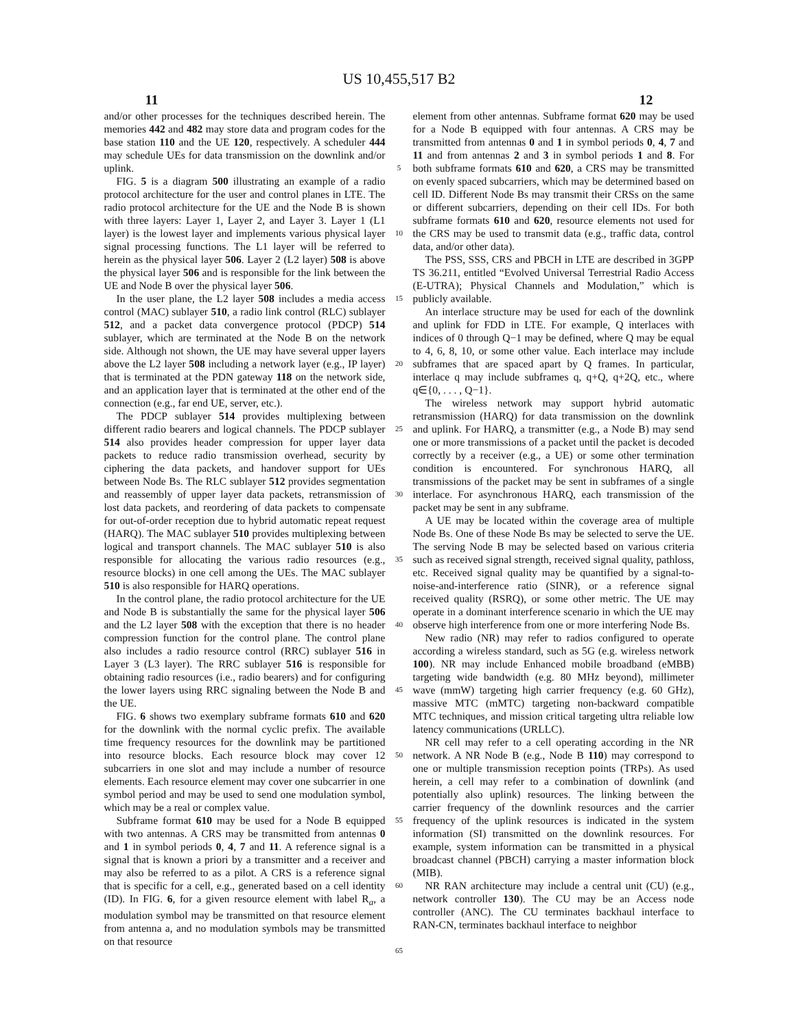US 10,455,517 B2
11 12
and/or other processes for the techniques described herein. The memories 442 and 482 may store data and program codes for the base station 110 and the UE 120, respectively. A scheduler 444 may schedule UEs for data transmission on the downlink and/or uplink.
FIG. 5 is a diagram 500 illustrating an example of a radio protocol architecture for the user and control planes in LTE. The radio protocol architecture for the UE and the Node B is shown with three layers: Layer 1, Layer 2, and Layer 3. Layer 1 (L1 layer) is the lowest layer and implements various physical layer signal processing functions. The L1 layer will be referred to herein as the physical layer 506. Layer 2 (L2 layer) 508 is above the physical layer 506 and is responsible for the link between the UE and Node B over the physical layer 506.
In the user plane, the L2 layer 508 includes a media access control (MAC) sublayer 510, a radio link control (RLC) sublayer 512, and a packet data convergence protocol (PDCP) 514 sublayer, which are terminated at the Node B on the network side. Although not shown, the UE may have several upper layers above the L2 layer 508 including a network layer (e.g., IP layer) that is terminated at the PDN gateway 118 on the network side, and an application layer that is terminated at the other end of the connection (e.g., far end UE, server, etc.).
The PDCP sublayer 514 provides multiplexing between different radio bearers and logical channels. The PDCP sublayer 514 also provides header compression for upper layer data packets to reduce radio transmission overhead, security by ciphering the data packets, and handover support for UEs between Node Bs. The RLC sublayer 512 provides segmentation and reassembly of upper layer data packets, retransmission of lost data packets, and reordering of data packets to compensate for out-of-order reception due to hybrid automatic repeat request (HARQ). The MAC sublayer 510 provides multiplexing between logical and transport channels. The MAC sublayer 510 is also responsible for allocating the various radio resources (e.g., resource blocks) in one cell among the UEs. The MAC sublayer 510 is also responsible for HARQ operations.
In the control plane, the radio protocol architecture for the UE and Node B is substantially the same for the physical layer 506 and the L2 layer 508 with the exception that there is no header compression function for the control plane. The control plane also includes a radio resource control (RRC) sublayer 516 in Layer 3 (L3 layer). The RRC sublayer 516 is responsible for obtaining radio resources (i.e., radio bearers) and for configuring the lower layers using RRC signaling between the Node B and the UE.
FIG. 6 shows two exemplary subframe formats 610 and 620 for the downlink with the normal cyclic prefix. The available time frequency resources for the downlink may be partitioned into resource blocks. Each resource block may cover 12 subcarriers in one slot and may include a number of resource elements. Each resource element may cover one subcarrier in one symbol period and may be used to send one modulation symbol, which may be a real or complex value.
Subframe format 610 may be used for a Node B equipped with two antennas. A CRS may be transmitted from antennas 0 and 1 in symbol periods 0, 4, 7 and 11. A reference signal is a signal that is known a priori by a transmitter and a receiver and may also be referred to as a pilot. A CRS is a reference signal that is specific for a cell, e.g., generated based on a cell identity (ID). In FIG. 6, for a given resource element with label R<sub>a</sub>, a modulation symbol may be transmitted on that resource element from antenna a, and no modulation symbols may be transmitted on that resource
5
10
15
20
25
30
35
40
45
50
55
60
65
element from other antennas. Subframe format 620 may be used for a Node B equipped with four antennas. A CRS may be transmitted from antennas 0 and 1 in symbol periods 0, 4, 7 and 11 and from antennas 2 and 3 in symbol periods 1 and 8. For both subframe formats 610 and 620, a CRS may be transmitted on evenly spaced subcarriers, which may be determined based on cell ID. Different Node Bs may transmit their CRSs on the same or different subcarriers, depending on their cell IDs. For both subframe formats 610 and 620, resource elements not used for the CRS may be used to transmit data (e.g., traffic data, control data, and/or other data).
The PSS, SSS, CRS and PBCH in LTE are described in 3GPP TS 36.211, entitled “Evolved Universal Terrestrial Radio Access (E-UTRA); Physical Channels and Modulation,” which is publicly available.
An interlace structure may be used for each of the downlink and uplink for FDD in LTE. For example, Q interlaces with indices of 0 through Q−1 may be defined, where Q may be equal to 4, 6, 8, 10, or some other value. Each interlace may include subframes that are spaced apart by Q frames. In particular, interlace q may include subframes q, q+Q, q+2Q, etc., where q∈{0, . . . , Q−1}.
The wireless network may support hybrid automatic retransmission (HARQ) for data transmission on the downlink and uplink. For HARQ, a transmitter (e.g., a Node B) may send one or more transmissions of a packet until the packet is decoded correctly by a receiver (e.g., a UE) or some other termination condition is encountered. For synchronous HARQ, all transmissions of the packet may be sent in subframes of a single interlace. For asynchronous HARQ, each transmission of the packet may be sent in any subframe.
A UE may be located within the coverage area of multiple Node Bs. One of these Node Bs may be selected to serve the UE. The serving Node B may be selected based on various criteria such as received signal strength, received signal quality, pathloss, etc. Received signal quality may be quantified by a signal-to-noise-and-interference ratio (SINR), or a reference signal received quality (RSRQ), or some other metric. The UE may operate in a dominant interference scenario in which the UE may observe high interference from one or more interfering Node Bs.
New radio (NR) may refer to radios configured to operate according a wireless standard, such as 5G (e.g. wireless network 100). NR may include Enhanced mobile broadband (eMBB) targeting wide bandwidth (e.g. 80 MHz beyond), millimeter wave (mmW) targeting high carrier frequency (e.g. 60 GHz), massive MTC (mMTC) targeting non-backward compatible MTC techniques, and mission critical targeting ultra reliable low latency communications (URLLC).
NR cell may refer to a cell operating according in the NR network. A NR Node B (e.g., Node B 110) may correspond to one or multiple transmission reception points (TRPs). As used herein, a cell may refer to a combination of downlink (and potentially also uplink) resources. The linking between the carrier frequency of the downlink resources and the carrier frequency of the uplink resources is indicated in the system information (SI) transmitted on the downlink resources. For example, system information can be transmitted in a physical broadcast channel (PBCH) carrying a master information block (MIB).
NR RAN architecture may include a central unit (CU) (e.g., network controller 130). The CU may be an Access node controller (ANC). The CU terminates backhaul interface to RAN-CN, terminates backhaul interface to neighbor